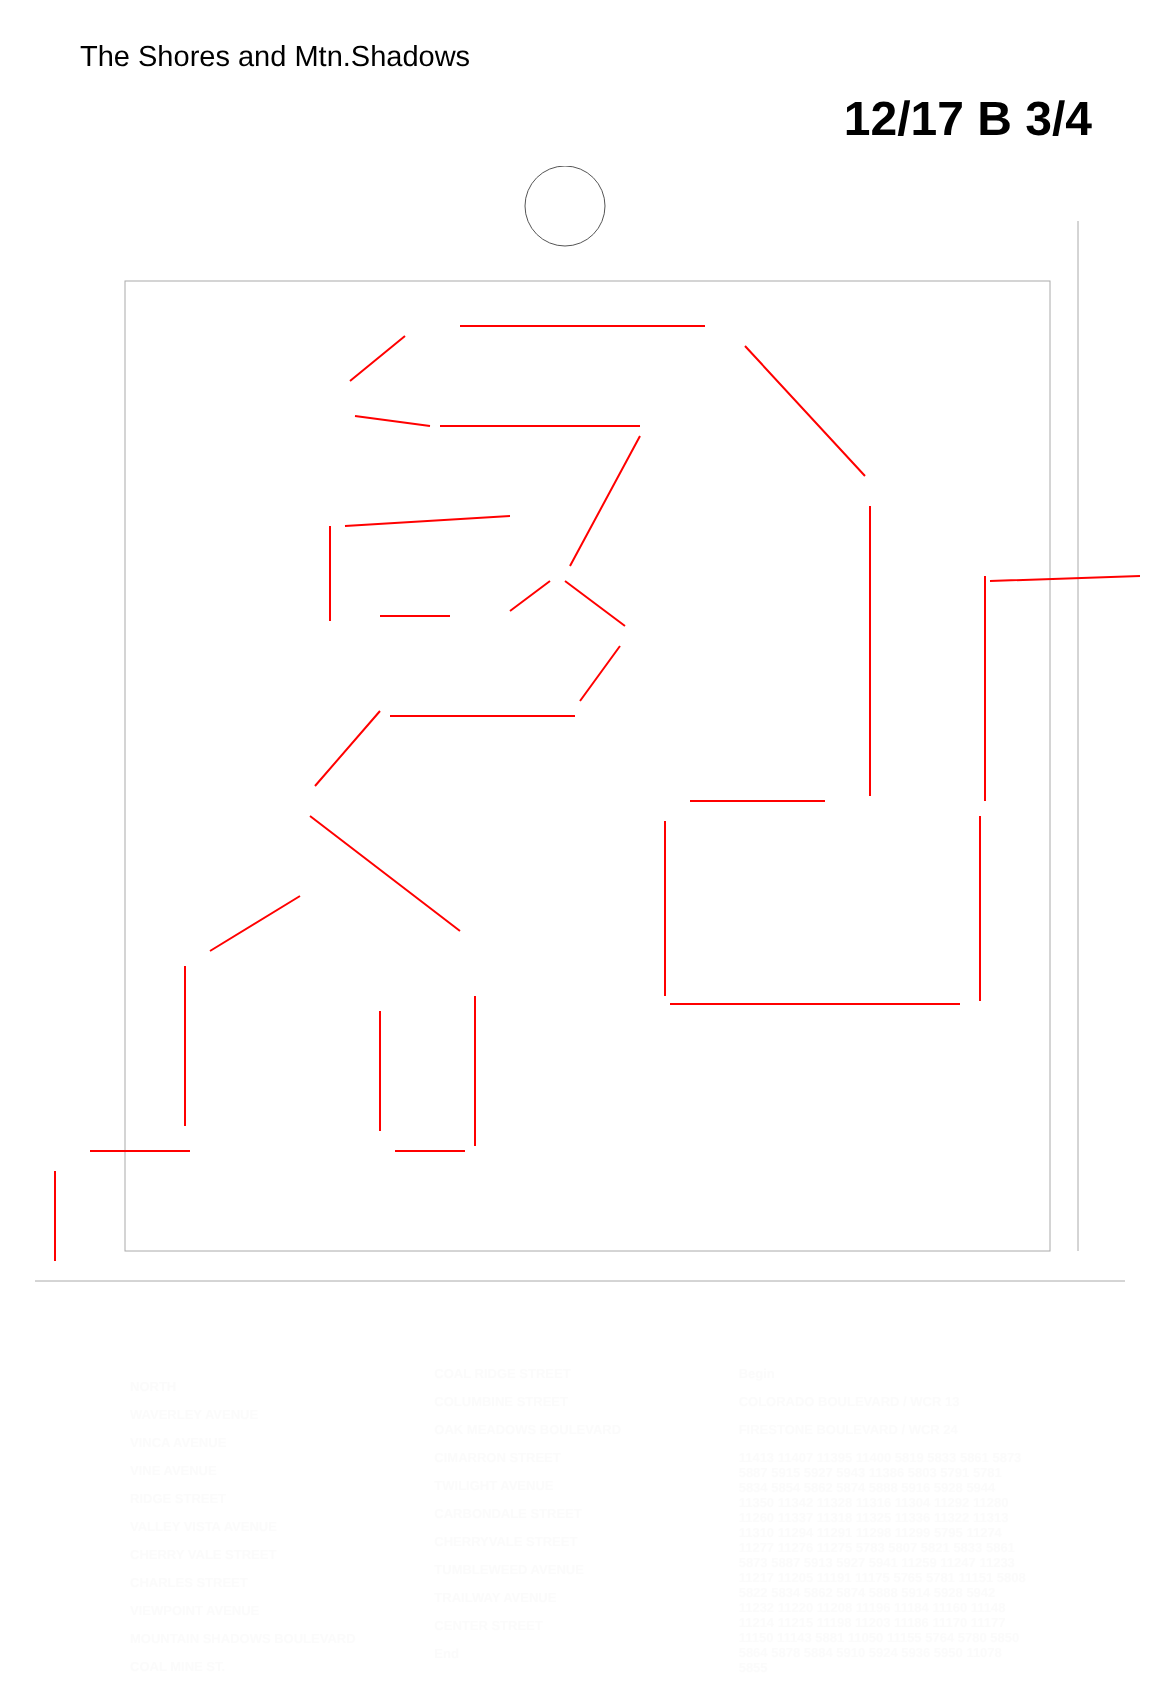The Shores and Mtn.Shadows
12/17 B 3/4
NORTH
WAVERLEY AVENUE
VINCA AVENUE
VINE AVENUE
RIDGE STREET
VALLEY VISTA AVENUE
CHERRY VALE STREET
CHARLES STREET
VIEWPOINT AVENUE
MOUNTAIN SHADOWS BOULEVARD
COAL MINE ST.
COAL RIDGE STREET
COLUMBINE STREET
OAK MEADOWS BOULEVARD
CIMARRON STREET
TWILIGHT AVENUE
CARBONDALE STREET
CHERRYVALE STREET
TUMBLEWEED AVENUE
TRAILWAY AVENUE
CENTER STREET
End
Begin
COLORADO BOULEVARD / WCR 13
FIRESTONE BOULEVARD / WCR 24
11413 11407 11395 11400 5819 5833 5861 5873 5887 5915 5927 5943 11386 5803 5791 5781 5834 5854 5862 5874 5888 5916 5928 5944 11350 11342 11328 11316 11304 11292 11280 11260 11337 11318 11325 11336 11322 11313 11310 11294 11291 11298 11299 5795 11274 11277 11276 11275 5783 5807 5821 5833 5861 5873 5887 5913 5927 5941 11259 11247 11233 11217 11205 11191 11175 5765 5781 11151 5808 5822 5834 5862 5874 5888 5914 5928 5942 11232 11220 11208 11196 11184 11160 11148 11214 11215 11198 11203 11186 11170 11177 11150 11143 5881 11050 11155 5764 5780 5850 5864 5878 5884 5910 5924 5936 5950 11078 5855